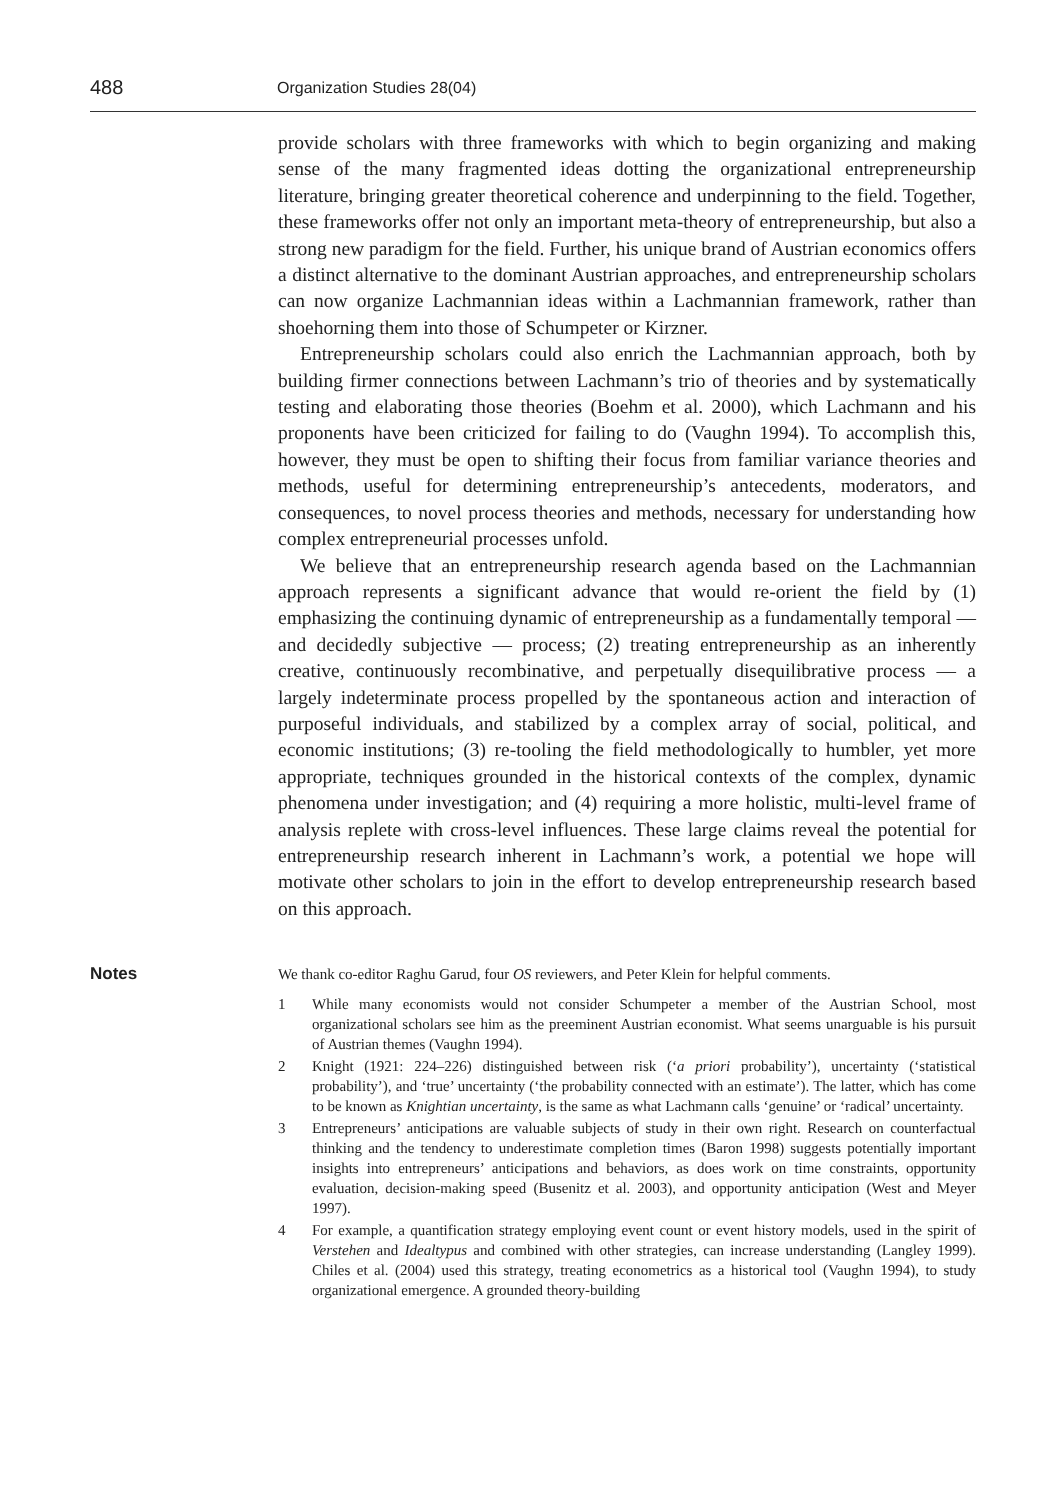488
Organization Studies 28(04)
provide scholars with three frameworks with which to begin organizing and making sense of the many fragmented ideas dotting the organizational entrepreneurship literature, bringing greater theoretical coherence and underpinning to the field. Together, these frameworks offer not only an important meta-theory of entrepreneurship, but also a strong new paradigm for the field. Further, his unique brand of Austrian economics offers a distinct alternative to the dominant Austrian approaches, and entrepreneurship scholars can now organize Lachmannian ideas within a Lachmannian framework, rather than shoehorning them into those of Schumpeter or Kirzner.
Entrepreneurship scholars could also enrich the Lachmannian approach, both by building firmer connections between Lachmann’s trio of theories and by systematically testing and elaborating those theories (Boehm et al. 2000), which Lachmann and his proponents have been criticized for failing to do (Vaughn 1994). To accomplish this, however, they must be open to shifting their focus from familiar variance theories and methods, useful for determining entrepreneurship’s antecedents, moderators, and consequences, to novel process theories and methods, necessary for understanding how complex entrepreneurial processes unfold.
We believe that an entrepreneurship research agenda based on the Lachmannian approach represents a significant advance that would re-orient the field by (1) emphasizing the continuing dynamic of entrepreneurship as a fundamentally temporal — and decidedly subjective — process; (2) treating entrepreneurship as an inherently creative, continuously recombinative, and perpetually disequilibrative process — a largely indeterminate process propelled by the spontaneous action and interaction of purposeful individuals, and stabilized by a complex array of social, political, and economic institutions; (3) re-tooling the field methodologically to humbler, yet more appropriate, techniques grounded in the historical contexts of the complex, dynamic phenomena under investigation; and (4) requiring a more holistic, multi-level frame of analysis replete with cross-level influences. These large claims reveal the potential for entrepreneurship research inherent in Lachmann’s work, a potential we hope will motivate other scholars to join in the effort to develop entrepreneurship research based on this approach.
Notes
We thank co-editor Raghu Garud, four OS reviewers, and Peter Klein for helpful comments.
1 While many economists would not consider Schumpeter a member of the Austrian School, most organizational scholars see him as the preeminent Austrian economist. What seems unarguable is his pursuit of Austrian themes (Vaughn 1994).
2 Knight (1921: 224–226) distinguished between risk (‘a priori probability’), uncertainty (‘statistical probability’), and ‘true’ uncertainty (‘the probability connected with an estimate’). The latter, which has come to be known as Knightian uncertainty, is the same as what Lachmann calls ‘genuine’ or ‘radical’ uncertainty.
3 Entrepreneurs’ anticipations are valuable subjects of study in their own right. Research on counterfactual thinking and the tendency to underestimate completion times (Baron 1998) suggests potentially important insights into entrepreneurs’ anticipations and behaviors, as does work on time constraints, opportunity evaluation, decision-making speed (Busenitz et al. 2003), and opportunity anticipation (West and Meyer 1997).
4 For example, a quantification strategy employing event count or event history models, used in the spirit of Verstehen and Idealtypus and combined with other strategies, can increase understanding (Langley 1999). Chiles et al. (2004) used this strategy, treating econometrics as a historical tool (Vaughn 1994), to study organizational emergence. A grounded theory-building